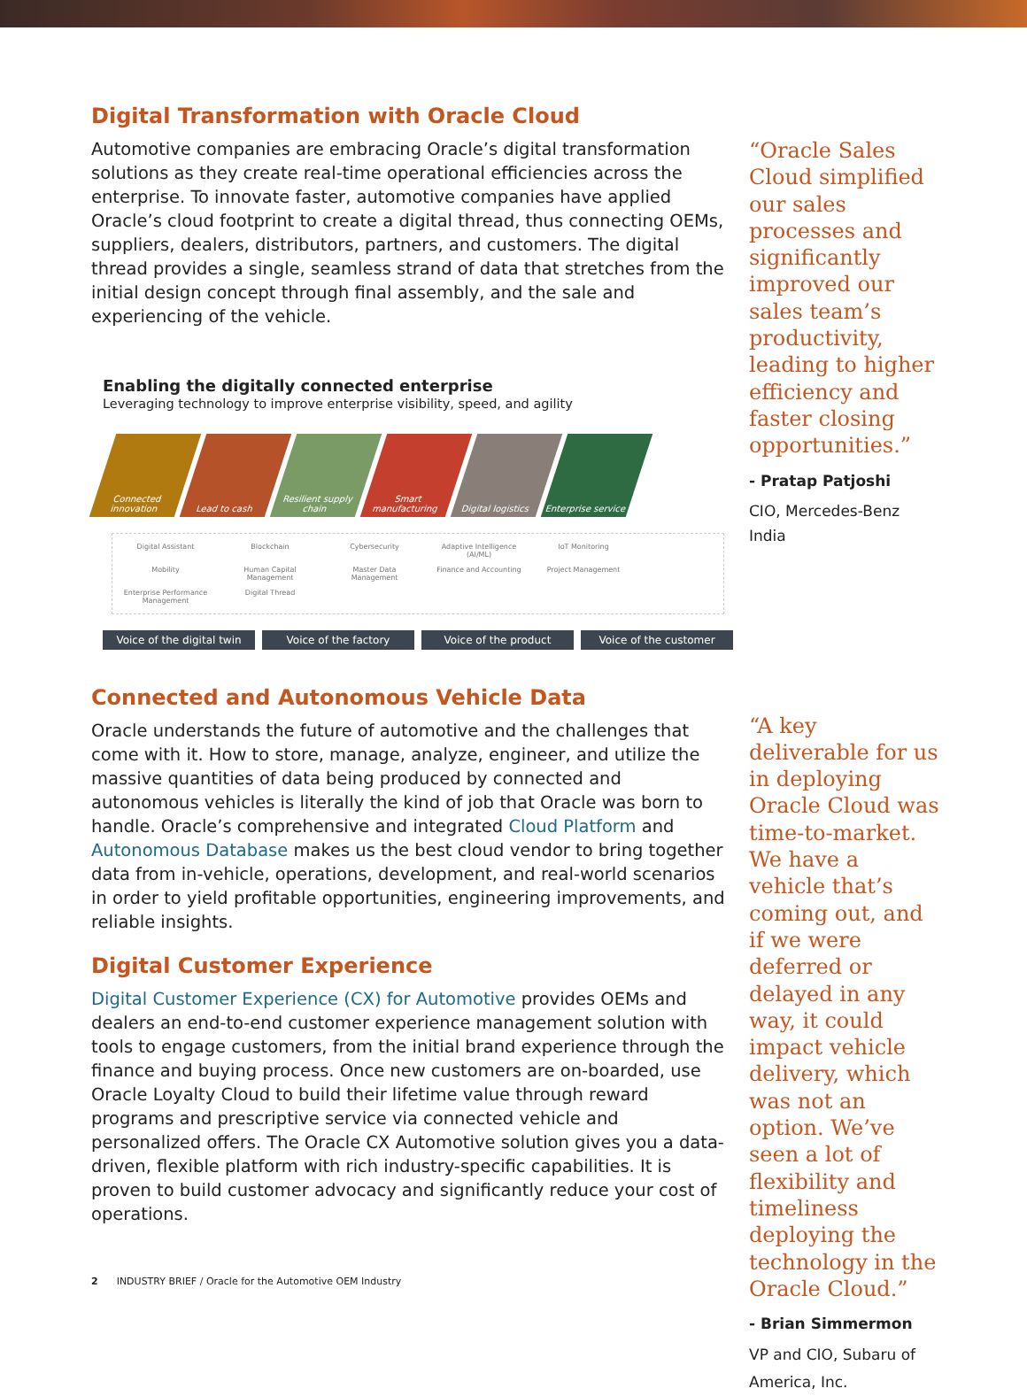Digital Transformation with Oracle Cloud
Automotive companies are embracing Oracle’s digital transformation solutions as they create real-time operational efficiencies across the enterprise. To innovate faster, automotive companies have applied Oracle’s cloud footprint to create a digital thread, thus connecting OEMs, suppliers, dealers, distributors, partners, and customers. The digital thread provides a single, seamless strand of data that stretches from the initial design concept through final assembly, and the sale and experiencing of the vehicle.
Enabling the digitally connected enterprise
Leveraging technology to improve enterprise visibility, speed, and agility
Connected innovation
Lead to cash Resilient supply chain
Smart manufacturing
Digital logistics
Enterprise service
Digital Assistant
Blockchain
Cybersecurity
Adaptive Intelligence (AI/ML)
IoT Monitoring
Mobility
Human Capital Management
Master Data Management
Finance and Accounting
Project Management
Enterprise Performance Management
Digital Thread
Voice of the digital twin Voice of the factory Voice of the product Voice of the customer
Connected and Autonomous Vehicle Data
Oracle understands the future of automotive and the challenges that come with it. How to store, manage, analyze, engineer, and utilize the massive quantities of data being produced by connected and autonomous vehicles is literally the kind of job that Oracle was born to handle. Oracle’s comprehensive and integrated Cloud Platform and Autonomous Database makes us the best cloud vendor to bring together data from in-vehicle, operations, development, and real-world scenarios in order to yield profitable opportunities, engineering improvements, and reliable insights.
Digital Customer Experience
Digital Customer Experience (CX) for Automotive provides OEMs and dealers an end-to-end customer experience management solution with tools to engage customers, from the initial brand experience through the finance and buying process. Once new customers are on-boarded, use Oracle Loyalty Cloud to build their lifetime value through reward programs and prescriptive service via connected vehicle and personalized offers. The Oracle CX Automotive solution gives you a data-driven, flexible platform with rich industry-specific capabilities. It is proven to build customer advocacy and significantly reduce your cost of operations.
“Oracle Sales Cloud simplified our sales processes and significantly improved our sales team’s productivity, leading to higher efficiency and faster closing opportunities.”
- Pratap Patjoshi
CIO, Mercedes-Benz India
“A key deliverable for us in deploying Oracle Cloud was time-to-market. We have a vehicle that’s coming out, and if we were deferred or delayed in any way, it could impact vehicle delivery, which was not an option. We’ve seen a lot of flexibility and timeliness deploying the technology in the Oracle Cloud.”
- Brian Simmermon
VP and CIO, Subaru of America, Inc.
2 INDUSTRY BRIEF / Oracle for the Automotive OEM Industry